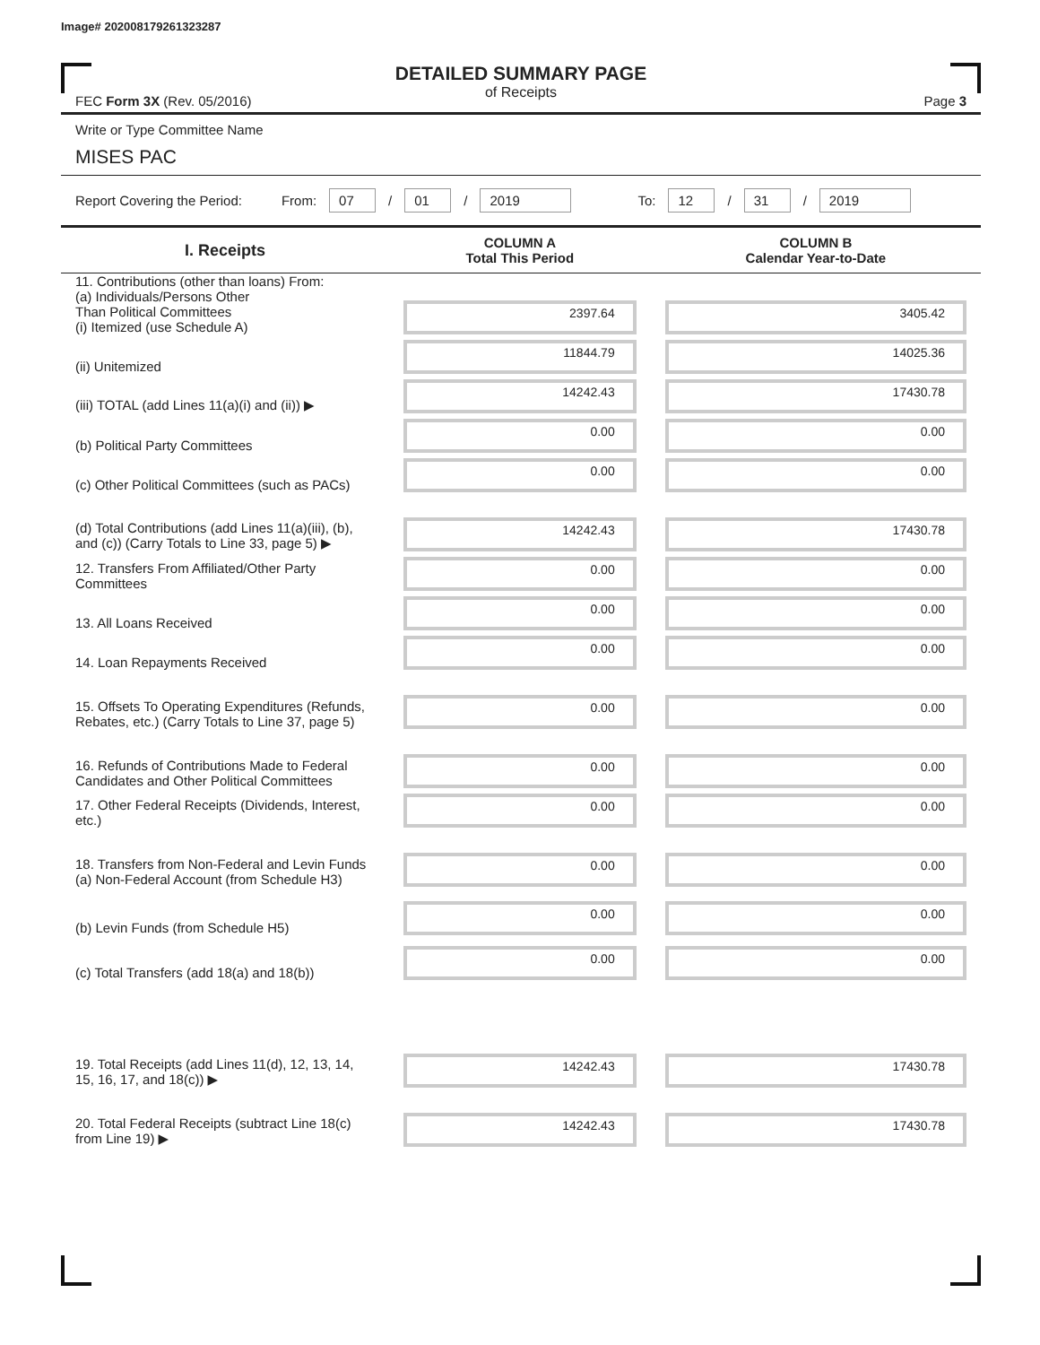Image# 202008179261323287
DETAILED SUMMARY PAGE
of Receipts
FEC Form 3X (Rev. 05/2016) Page 3
Write or Type Committee Name
MISES PAC
Report Covering the Period: From: 07 / 01 / 2019 To: 12 / 31 / 2019
| I. Receipts | COLUMN A Total This Period | COLUMN B Calendar Year-to-Date |
| --- | --- | --- |
| 11. Contributions (other than loans) From: (a) Individuals/Persons Other Than Political Committees (i) Itemized (use Schedule A) | 2397.64 | 3405.42 |
| (ii) Unitemized | 11844.79 | 14025.36 |
| (iii) TOTAL (add Lines 11(a)(i) and (ii)) ▶ | 14242.43 | 17430.78 |
| (b) Political Party Committees | 0.00 | 0.00 |
| (c) Other Political Committees (such as PACs) | 0.00 | 0.00 |
| (d) Total Contributions (add Lines 11(a)(iii), (b), and (c)) (Carry Totals to Line 33, page 5) ▶ | 14242.43 | 17430.78 |
| 12. Transfers From Affiliated/Other Party Committees | 0.00 | 0.00 |
| 13. All Loans Received | 0.00 | 0.00 |
| 14. Loan Repayments Received | 0.00 | 0.00 |
| 15. Offsets To Operating Expenditures (Refunds, Rebates, etc.) (Carry Totals to Line 37, page 5) | 0.00 | 0.00 |
| 16. Refunds of Contributions Made to Federal Candidates and Other Political Committees | 0.00 | 0.00 |
| 17. Other Federal Receipts (Dividends, Interest, etc.) | 0.00 | 0.00 |
| 18. Transfers from Non-Federal and Levin Funds (a) Non-Federal Account (from Schedule H3) | 0.00 | 0.00 |
| (b) Levin Funds (from Schedule H5) | 0.00 | 0.00 |
| (c) Total Transfers (add 18(a) and 18(b)) | 0.00 | 0.00 |
| 19. Total Receipts (add Lines 11(d), 12, 13, 14, 15, 16, 17, and 18(c)) ▶ | 14242.43 | 17430.78 |
| 20. Total Federal Receipts (subtract Line 18(c) from Line 19) ▶ | 14242.43 | 17430.78 |